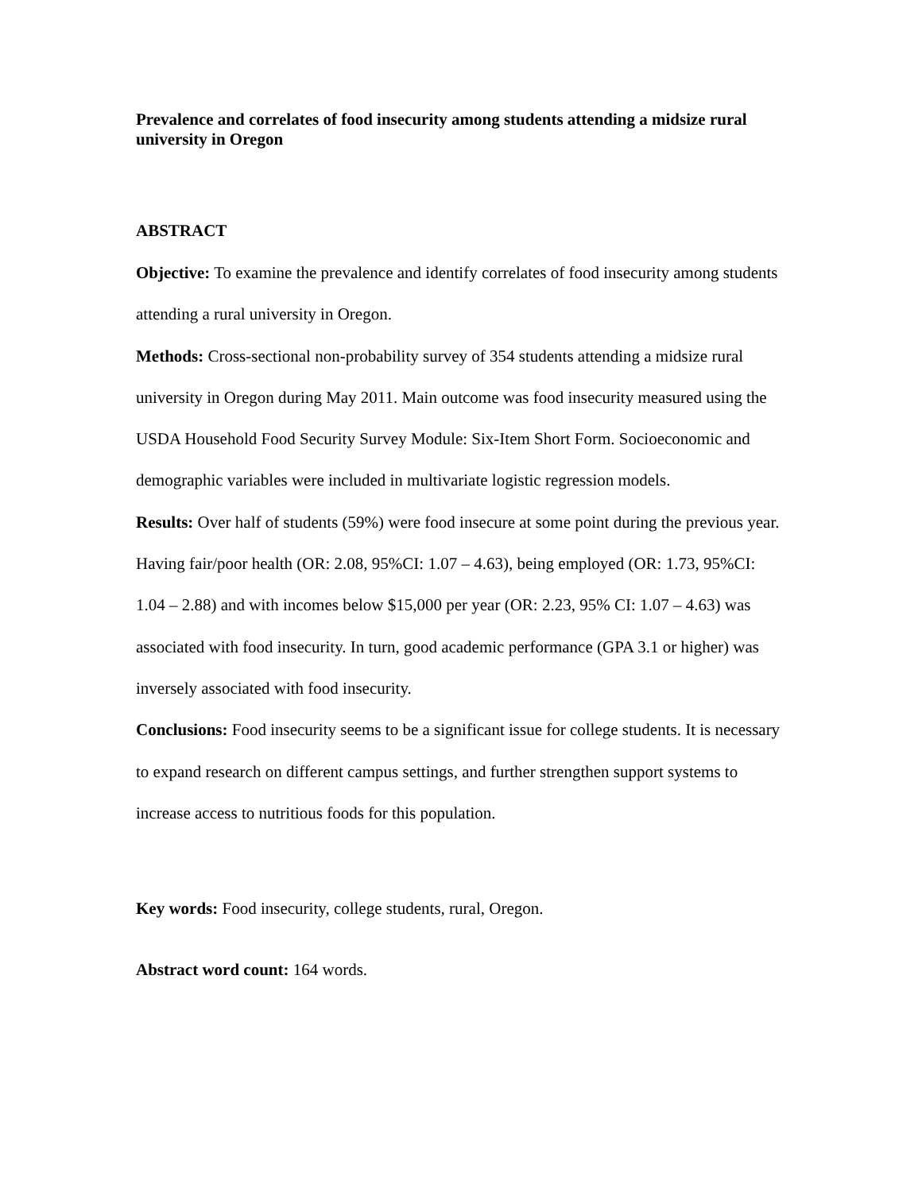Prevalence and correlates of food insecurity among students attending a midsize rural university in Oregon
ABSTRACT
Objective: To examine the prevalence and identify correlates of food insecurity among students attending a rural university in Oregon.
Methods: Cross-sectional non-probability survey of 354 students attending a midsize rural university in Oregon during May 2011. Main outcome was food insecurity measured using the USDA Household Food Security Survey Module: Six-Item Short Form. Socioeconomic and demographic variables were included in multivariate logistic regression models.
Results: Over half of students (59%) were food insecure at some point during the previous year. Having fair/poor health (OR: 2.08, 95%CI: 1.07 – 4.63), being employed (OR: 1.73, 95%CI: 1.04 – 2.88) and with incomes below $15,000 per year (OR: 2.23, 95% CI: 1.07 – 4.63) was associated with food insecurity. In turn, good academic performance (GPA 3.1 or higher) was inversely associated with food insecurity.
Conclusions: Food insecurity seems to be a significant issue for college students. It is necessary to expand research on different campus settings, and further strengthen support systems to increase access to nutritious foods for this population.
Key words: Food insecurity, college students, rural, Oregon.
Abstract word count: 164 words.